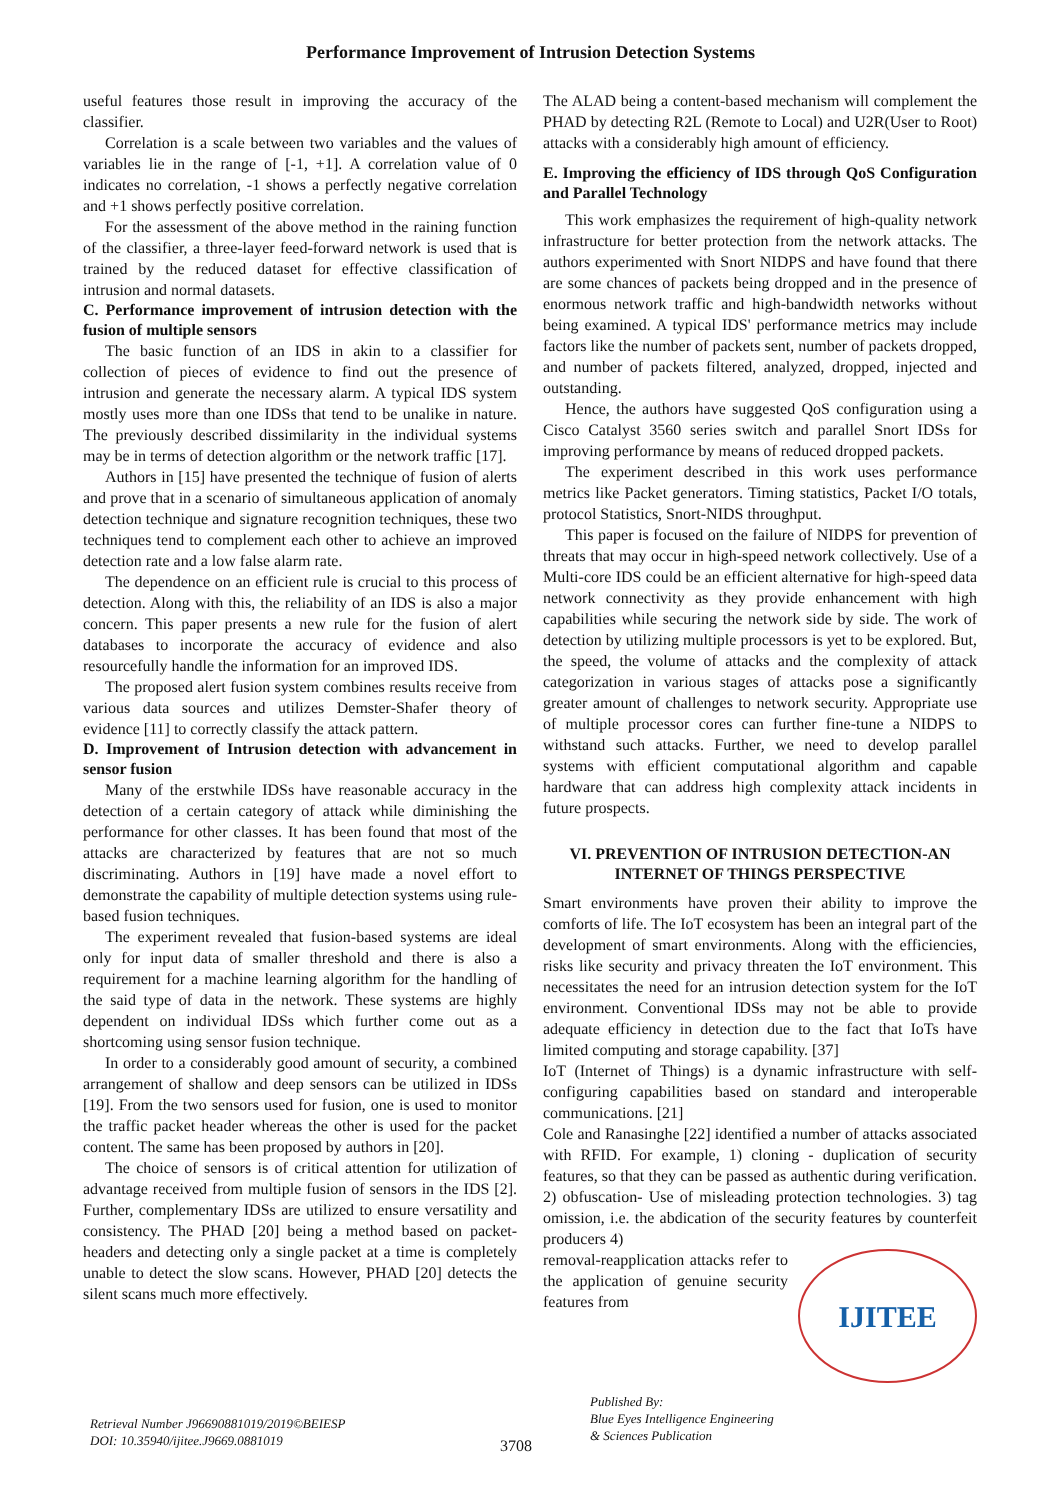Performance Improvement of Intrusion Detection Systems
useful features those result in improving the accuracy of the classifier.
Correlation is a scale between two variables and the values of variables lie in the range of [-1, +1]. A correlation value of 0 indicates no correlation, -1 shows a perfectly negative correlation and +1 shows perfectly positive correlation.
For the assessment of the above method in the raining function of the classifier, a three-layer feed-forward network is used that is trained by the reduced dataset for effective classification of intrusion and normal datasets.
C. Performance improvement of intrusion detection with the fusion of multiple sensors
The basic function of an IDS in akin to a classifier for collection of pieces of evidence to find out the presence of intrusion and generate the necessary alarm. A typical IDS system mostly uses more than one IDSs that tend to be unalike in nature. The previously described dissimilarity in the individual systems may be in terms of detection algorithm or the network traffic [17].
Authors in [15] have presented the technique of fusion of alerts and prove that in a scenario of simultaneous application of anomaly detection technique and signature recognition techniques, these two techniques tend to complement each other to achieve an improved detection rate and a low false alarm rate.
The dependence on an efficient rule is crucial to this process of detection. Along with this, the reliability of an IDS is also a major concern. This paper presents a new rule for the fusion of alert databases to incorporate the accuracy of evidence and also resourcefully handle the information for an improved IDS.
The proposed alert fusion system combines results receive from various data sources and utilizes Demster-Shafer theory of evidence [11] to correctly classify the attack pattern.
D. Improvement of Intrusion detection with advancement in sensor fusion
Many of the erstwhile IDSs have reasonable accuracy in the detection of a certain category of attack while diminishing the performance for other classes. It has been found that most of the attacks are characterized by features that are not so much discriminating. Authors in [19] have made a novel effort to demonstrate the capability of multiple detection systems using rule-based fusion techniques.
The experiment revealed that fusion-based systems are ideal only for input data of smaller threshold and there is also a requirement for a machine learning algorithm for the handling of the said type of data in the network. These systems are highly dependent on individual IDSs which further come out as a shortcoming using sensor fusion technique.
In order to a considerably good amount of security, a combined arrangement of shallow and deep sensors can be utilized in IDSs [19]. From the two sensors used for fusion, one is used to monitor the traffic packet header whereas the other is used for the packet content. The same has been proposed by authors in [20].
The choice of sensors is of critical attention for utilization of advantage received from multiple fusion of sensors in the IDS [2]. Further, complementary IDSs are utilized to ensure versatility and consistency. The PHAD [20] being a method based on packet-headers and detecting only a single packet at a time is completely unable to detect the slow scans. However, PHAD [20] detects the silent scans much more effectively.
The ALAD being a content-based mechanism will complement the PHAD by detecting R2L (Remote to Local) and U2R(User to Root) attacks with a considerably high amount of efficiency.
E. Improving the efficiency of IDS through QoS Configuration and Parallel Technology
This work emphasizes the requirement of high-quality network infrastructure for better protection from the network attacks. The authors experimented with Snort NIDPS and have found that there are some chances of packets being dropped and in the presence of enormous network traffic and high-bandwidth networks without being examined. A typical IDS' performance metrics may include factors like the number of packets sent, number of packets dropped, and number of packets filtered, analyzed, dropped, injected and outstanding.
Hence, the authors have suggested QoS configuration using a Cisco Catalyst 3560 series switch and parallel Snort IDSs for improving performance by means of reduced dropped packets.
The experiment described in this work uses performance metrics like Packet generators. Timing statistics, Packet I/O totals, protocol Statistics, Snort-NIDS throughput.
This paper is focused on the failure of NIDPS for prevention of threats that may occur in high-speed network collectively. Use of a Multi-core IDS could be an efficient alternative for high-speed data network connectivity as they provide enhancement with high capabilities while securing the network side by side. The work of detection by utilizing multiple processors is yet to be explored. But, the speed, the volume of attacks and the complexity of attack categorization in various stages of attacks pose a significantly greater amount of challenges to network security. Appropriate use of multiple processor cores can further fine-tune a NIDPS to withstand such attacks. Further, we need to develop parallel systems with efficient computational algorithm and capable hardware that can address high complexity attack incidents in future prospects.
VI. PREVENTION OF INTRUSION DETECTION-AN INTERNET OF THINGS PERSPECTIVE
Smart environments have proven their ability to improve the comforts of life. The IoT ecosystem has been an integral part of the development of smart environments. Along with the efficiencies, risks like security and privacy threaten the IoT environment. This necessitates the need for an intrusion detection system for the IoT environment. Conventional IDSs may not be able to provide adequate efficiency in detection due to the fact that IoTs have limited computing and storage capability. [37]
IoT (Internet of Things) is a dynamic infrastructure with self-configuring capabilities based on standard and interoperable communications. [21]
Cole and Ranasinghe [22] identified a number of attacks associated with RFID. For example, 1) cloning - duplication of security features, so that they can be passed as authentic during verification. 2) obfuscation- Use of misleading protection technologies. 3) tag omission, i.e. the abdication of the security features by counterfeit producers 4)
IJITEE
removal-reapplication attacks refer to the application of genuine security features from
Retrieval Number J96690881019/2019©BEIESP
DOI: 10.35940/ijitee.J9669.0881019
3708
Published By:
Blue Eyes Intelligence Engineering
& Sciences Publication